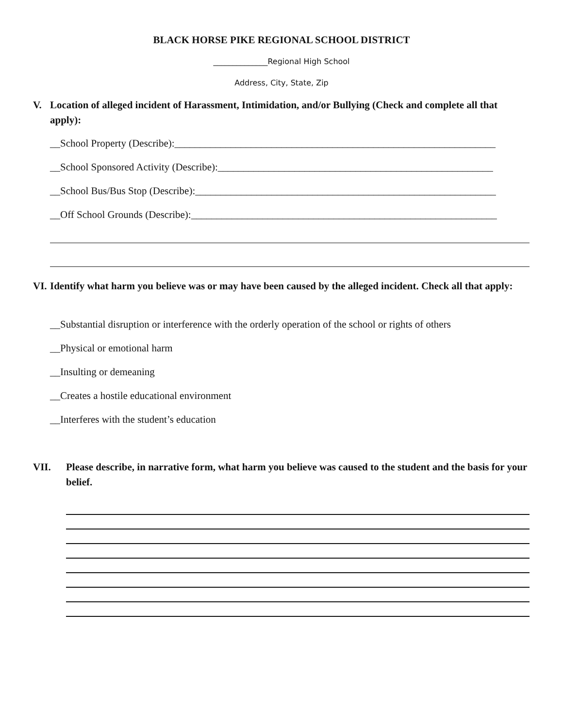BLACK HORSE PIKE REGIONAL SCHOOL DISTRICT
______________Regional High School
Address, City, State, Zip
V. Location of alleged incident of Harassment, Intimidation, and/or Bullying (Check and complete all that apply):
__School Property (Describe):_______________________________________________________________
__School Sponsored Activity (Describe):______________________________________________________
__School Bus/Bus Stop (Describe):___________________________________________________________
__Off School Grounds (Describe):____________________________________________________________
VI. Identify what harm you believe was or may have been caused by the alleged incident. Check all that apply:
__Substantial disruption or interference with the orderly operation of the school or rights of others
__Physical or emotional harm
__Insulting or demeaning
__Creates a hostile educational environment
__Interferes with the student’s education
VII. Please describe, in narrative form, what harm you believe was caused to the student and the basis for your belief.